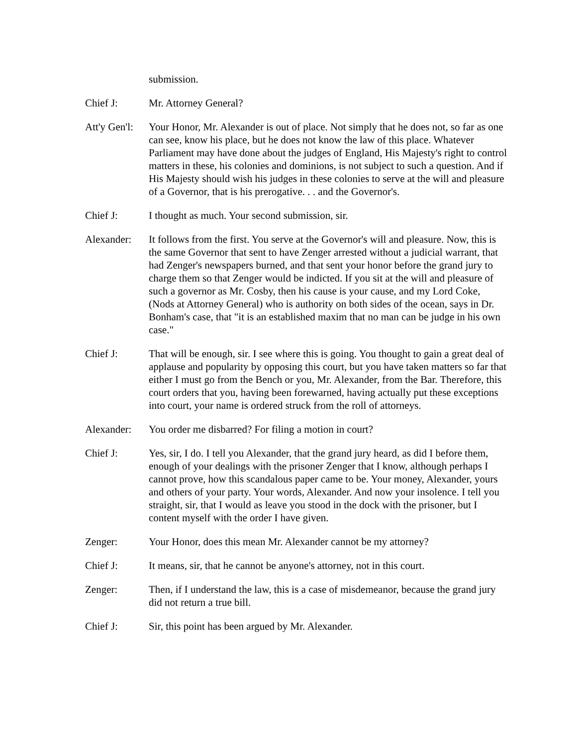submission.
Chief J: Mr. Attorney General?
Att'y Gen'l:
Your Honor, Mr. Alexander is out of place. Not simply that he does not, so far as one can see, know his place, but he does not know the law of this place. Whatever Parliament may have done about the judges of England, His Majesty's right to control matters in these, his colonies and dominions, is not subject to such a question. And if His Majesty should wish his judges in these colonies to serve at the will and pleasure of a Governor, that is his prerogative. . . and the Governor's.
Chief J: I thought as much. Your second submission, sir.
Alexander: It follows from the first. You serve at the Governor's will and pleasure. Now, this is the same Governor that sent to have Zenger arrested without a judicial warrant, that had Zenger's newspapers burned, and that sent your honor before the grand jury to charge them so that Zenger would be indicted. If you sit at the will and pleasure of such a governor as Mr. Cosby, then his cause is your cause, and my Lord Coke, (Nods at Attorney General) who is authority on both sides of the ocean, says in Dr. Bonham's case, that "it is an established maxim that no man can be judge in his own case."
Chief J: That will be enough, sir. I see where this is going. You thought to gain a great deal of applause and popularity by opposing this court, but you have taken matters so far that either I must go from the Bench or you, Mr. Alexander, from the Bar. Therefore, this court orders that you, having been forewarned, having actually put these exceptions into court, your name is ordered struck from the roll of attorneys.
Alexander: You order me disbarred? For filing a motion in court?
Chief J: Yes, sir, I do. I tell you Alexander, that the grand jury heard, as did I before them, enough of your dealings with the prisoner Zenger that I know, although perhaps I cannot prove, how this scandalous paper came to be. Your money, Alexander, yours and others of your party. Your words, Alexander. And now your insolence. I tell you straight, sir, that I would as leave you stood in the dock with the prisoner, but I content myself with the order I have given.
Zenger: Your Honor, does this mean Mr. Alexander cannot be my attorney?
Chief J: It means, sir, that he cannot be anyone's attorney, not in this court.
Zenger: Then, if I understand the law, this is a case of misdemeanor, because the grand jury did not return a true bill.
Chief J: Sir, this point has been argued by Mr. Alexander.